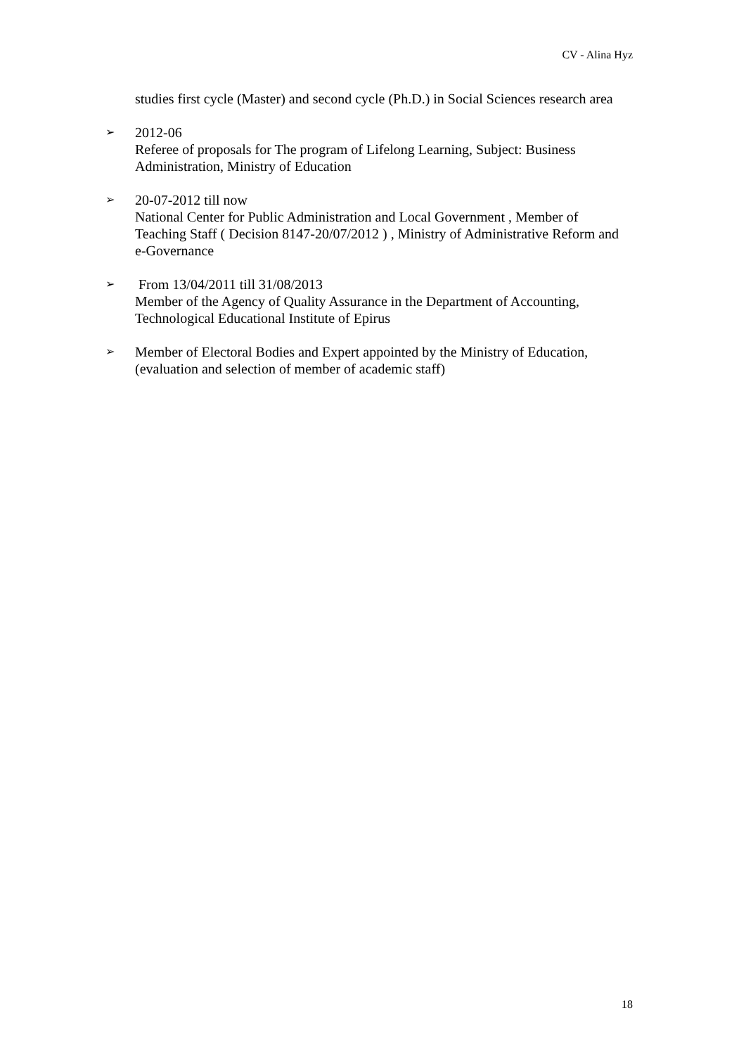CV - Alina Hyz
studies first cycle (Master) and second cycle (Ph.D.) in Social Sciences research area
➢
2012-06
Referee of proposals for The program of Lifelong Learning, Subject: Business Administration, Ministry of Education
➢
20-07-2012 till now
National Center for Public Administration and Local Government , Member of Teaching Staff ( Decision 8147-20/07/2012 ) , Ministry of Administrative Reform and e-Governance
➢
From 13/04/2011 till 31/08/2013
Member of the Agency of Quality Assurance in the Department of Accounting, Technological Educational Institute of Epirus
➢
Member of Electoral Bodies and Expert appointed by the Ministry of Education, (evaluation and selection of member of academic staff)
18